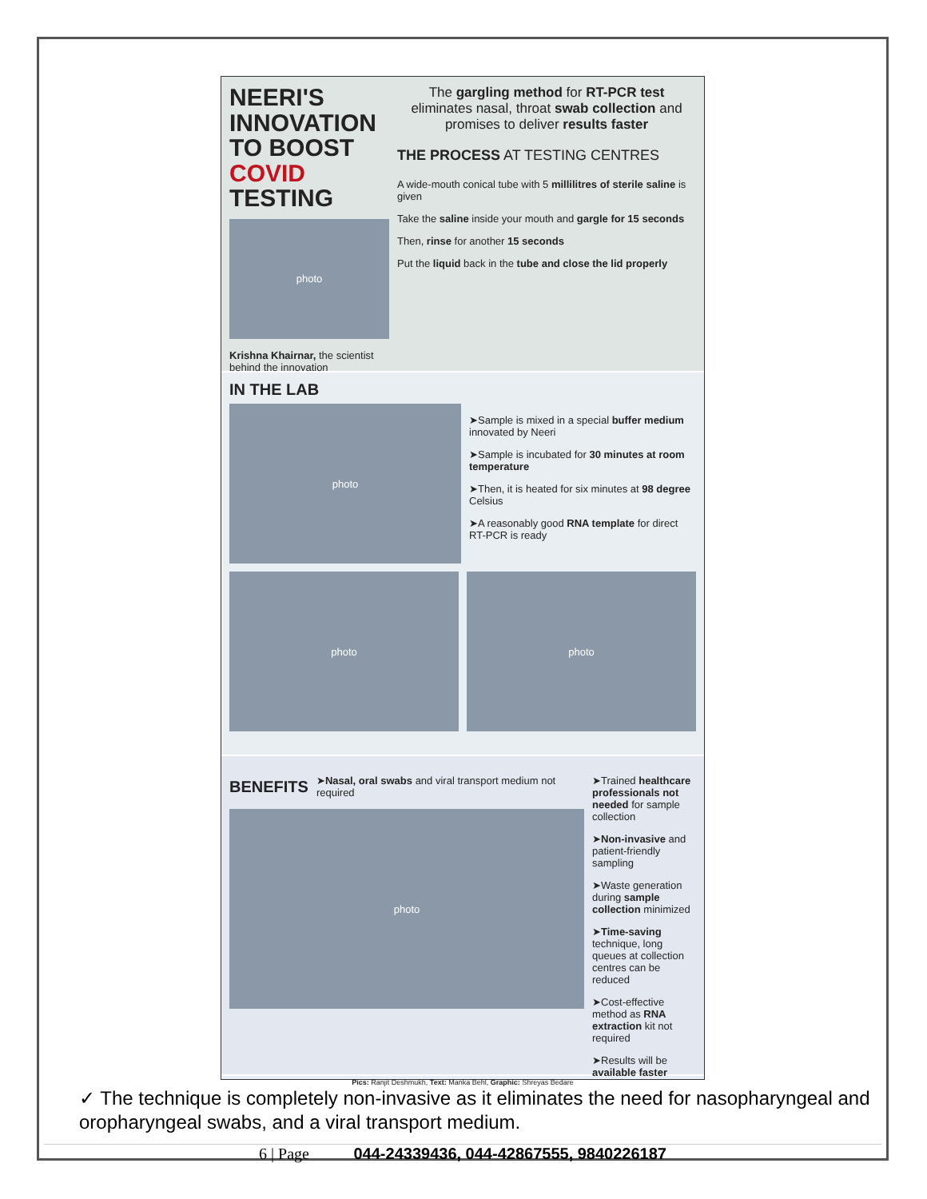NEERI'S
INNOVATION
TO BOOST
COVID TESTING
photo
Krishna Khairnar, the scientist behind the innovation
The gargling method for RT-PCR test eliminates nasal, throat swab collection and promises to deliver results faster
THE PROCESS AT TESTING CENTRES
A wide-mouth conical tube with 5 millilitres of sterile saline is given
Take the saline inside your mouth and gargle for 15 seconds
Then, rinse for another 15 seconds
Put the liquid back in the tube and close the lid properly
IN THE LAB
photo
➤Sample is mixed in a special buffer medium innovated by Neeri
➤Sample is incubated for 30 minutes at room temperature
➤Then, it is heated for six minutes at 98 degree Celsius
➤A reasonably good RNA template for direct RT-PCR is ready
photo photo
BENEFITS
➤Nasal, oral swabs and viral transport medium not required
photo
➤Trained healthcare professionals not needed for sample collection
➤Non-invasive and patient-friendly sampling
➤Waste generation during sample collection minimized
➤Time-saving technique, long queues at collection centres can be reduced
➤Cost-effective method as RNA extraction kit not required
➤Results will be available faster
Pics: Ranjit Deshmukh, Text: Manka Behl, Graphic: Shreyas Bedare
✓ The technique is completely non-invasive as it eliminates the need for nasopharyngeal and oropharyngeal swabs, and a viral transport medium.
6 | Page 044-24339436, 044-42867555, 9840226187